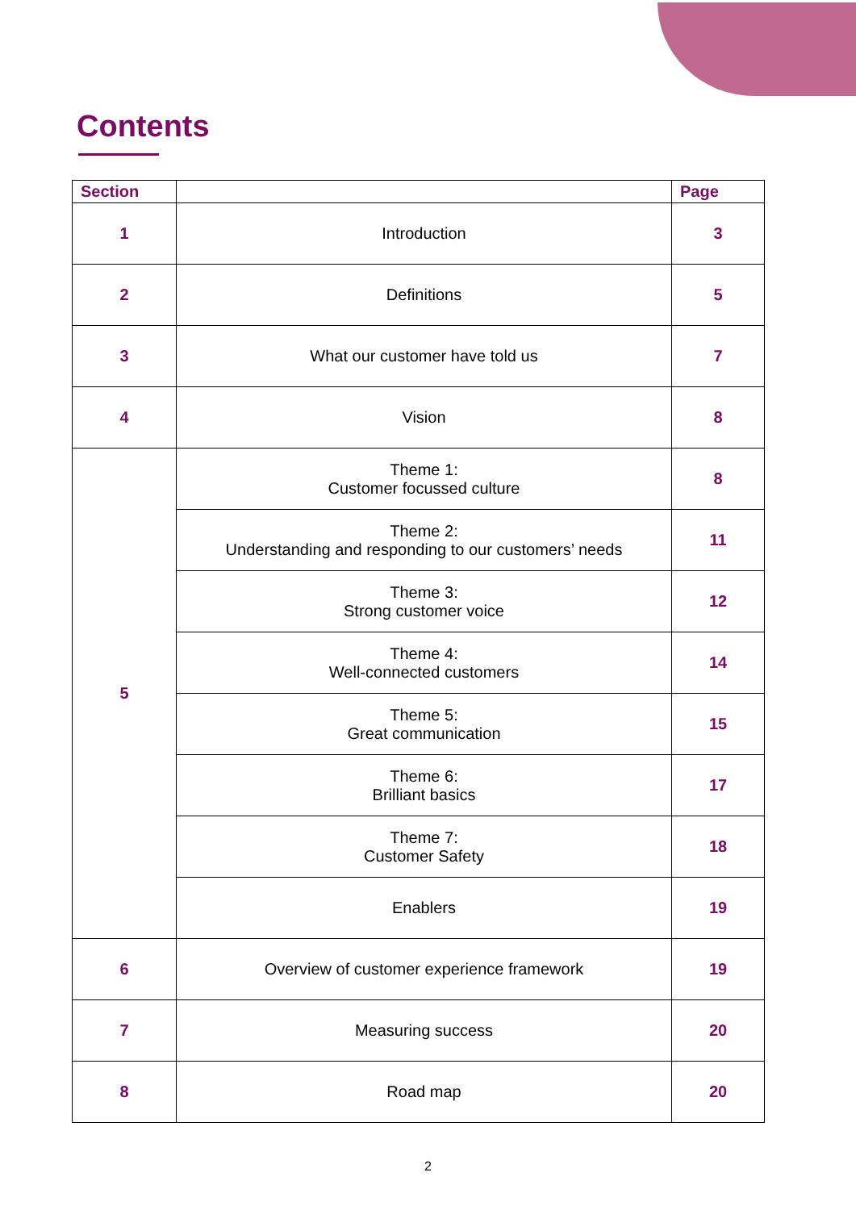Contents
| Section | | Page |
| --- | --- | --- |
| 1 | Introduction | 3 |
| 2 | Definitions | 5 |
| 3 | What our customer have told us | 7 |
| 4 | Vision | 8 |
| 5 | Theme 1: Customer focussed culture | 8 |
| | Theme 2: Understanding and responding to our customers’ needs | 11 |
| | Theme 3: Strong customer voice | 12 |
| | Theme 4: Well-connected customers | 14 |
| | Theme 5: Great communication | 15 |
| | Theme 6: Brilliant basics | 17 |
| | Theme 7: Customer Safety | 18 |
| | Enablers | 19 |
| 6 | Overview of customer experience framework | 19 |
| 7 | Measuring success | 20 |
| 8 | Road map | 20 |
2